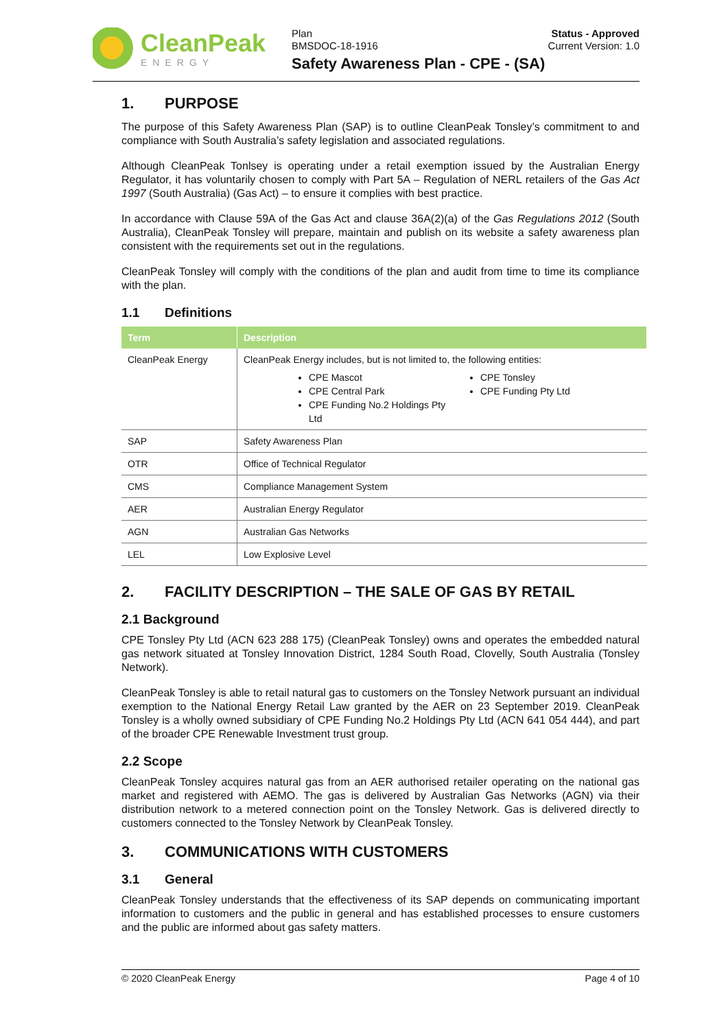CleanPeak
ENERGY
Plan
BMSDOC-18-1916
Safety Awareness Plan - CPE - (SA)
Status - Approved
Current Version: 1.0
1. PURPOSE
The purpose of this Safety Awareness Plan (SAP) is to outline CleanPeak Tonsley’s commitment to and compliance with South Australia’s safety legislation and associated regulations.
Although CleanPeak Tonlsey is operating under a retail exemption issued by the Australian Energy Regulator, it has voluntarily chosen to comply with Part 5A – Regulation of NERL retailers of the Gas Act 1997 (South Australia) (Gas Act) – to ensure it complies with best practice.
In accordance with Clause 59A of the Gas Act and clause 36A(2)(a) of the Gas Regulations 2012 (South Australia), CleanPeak Tonsley will prepare, maintain and publish on its website a safety awareness plan consistent with the requirements set out in the regulations.
CleanPeak Tonsley will comply with the conditions of the plan and audit from time to time its compliance with the plan.
1.1 Definitions
| Term | Description |
| --- | --- |
| CleanPeak Energy | CleanPeak Energy includes, but is not limited to, the following entities: CPE Mascot CPE Tonsley CPE Central Park CPE Funding Pty Ltd CPE Funding No.2 Holdings Pty Ltd |
| SAP | Safety Awareness Plan |
| OTR | Office of Technical Regulator |
| CMS | Compliance Management System |
| AER | Australian Energy Regulator |
| AGN | Australian Gas Networks |
| LEL | Low Explosive Level |
2. FACILITY DESCRIPTION – THE SALE OF GAS BY RETAIL
2.1 Background
CPE Tonsley Pty Ltd (ACN 623 288 175) (CleanPeak Tonsley) owns and operates the embedded natural gas network situated at Tonsley Innovation District, 1284 South Road, Clovelly, South Australia (Tonsley Network).
CleanPeak Tonsley is able to retail natural gas to customers on the Tonsley Network pursuant an individual exemption to the National Energy Retail Law granted by the AER on 23 September 2019. CleanPeak Tonsley is a wholly owned subsidiary of CPE Funding No.2 Holdings Pty Ltd (ACN 641 054 444), and part of the broader CPE Renewable Investment trust group.
2.2 Scope
CleanPeak Tonsley acquires natural gas from an AER authorised retailer operating on the national gas market and registered with AEMO. The gas is delivered by Australian Gas Networks (AGN) via their distribution network to a metered connection point on the Tonsley Network. Gas is delivered directly to customers connected to the Tonsley Network by CleanPeak Tonsley.
3. COMMUNICATIONS WITH CUSTOMERS
3.1 General
CleanPeak Tonsley understands that the effectiveness of its SAP depends on communicating important information to customers and the public in general and has established processes to ensure customers and the public are informed about gas safety matters.
© 2020 CleanPeak Energy Page 4 of 10